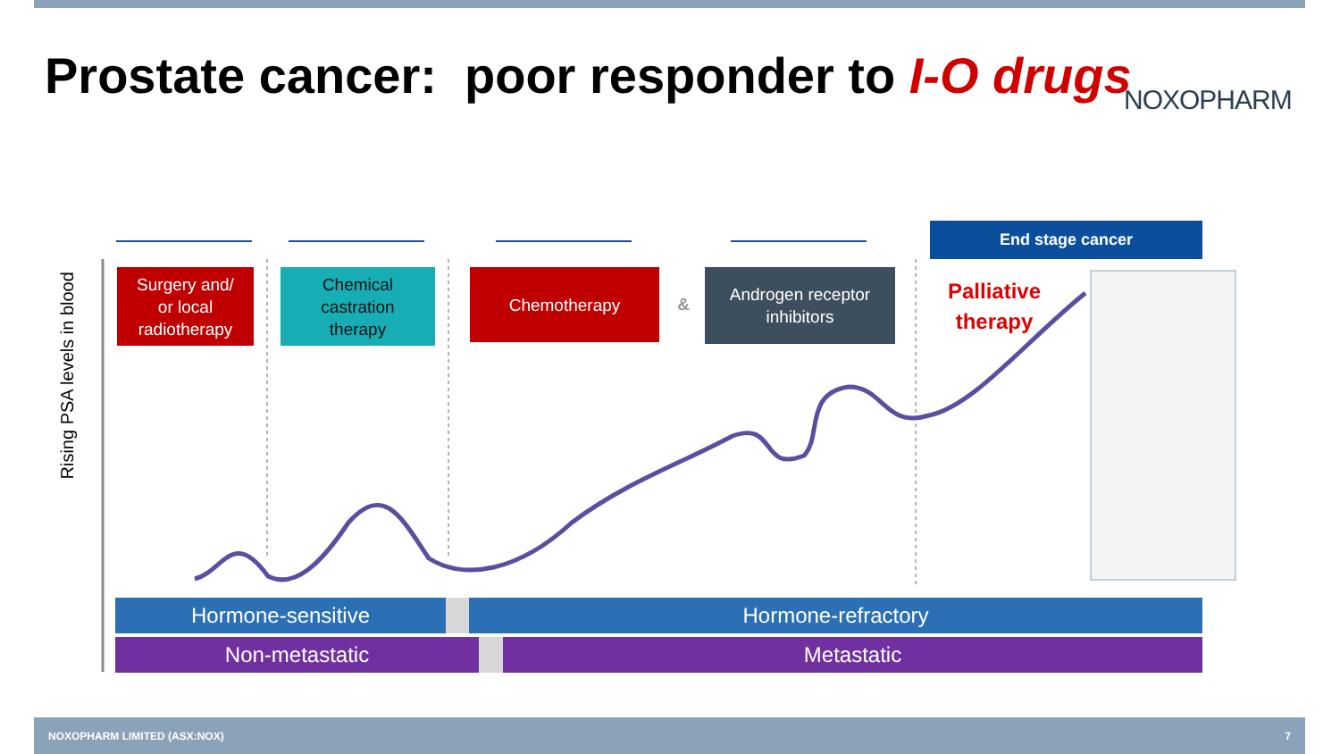Prostate cancer: poor responder to I-O drugs
NOXOPHARM
Rising PSA levels in blood
Surgery and/
or local
radiotherapy
Chemical
castration
therapy
Chemotherapy
&
Androgen receptor
inhibitors
End stage cancer
Palliative
therapy
Hormone-sensitive Hormone-refractory
Non-metastatic Metastatic
NOXOPHARM LIMITED (ASX:NOX) 7